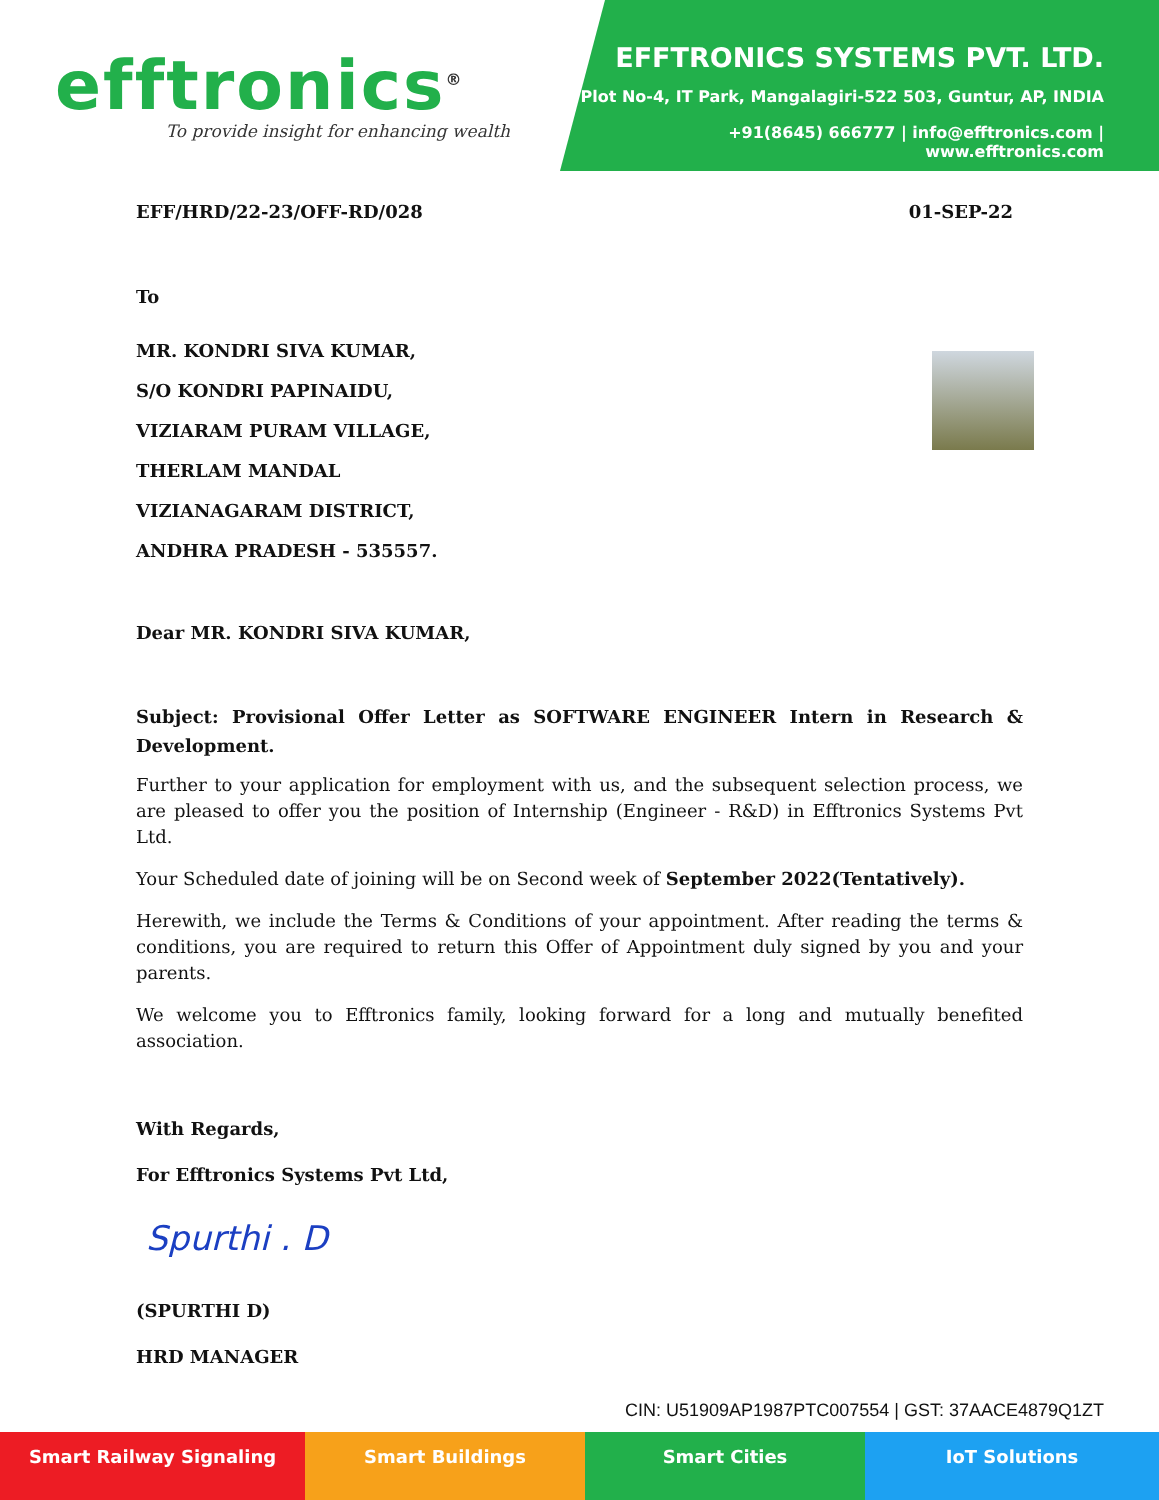efftronics<sup>®</sup>
To provide insight for enhancing wealth
EFFTRONICS SYSTEMS PVT. LTD.
Plot No-4, IT Park, Mangalagiri-522 503, Guntur, AP, INDIA
+91(8645) 666777 | info@efftronics.com | www.efftronics.com
EFF/HRD/22-23/OFF-RD/028 01-SEP-22
To
MR. KONDRI SIVA KUMAR,
S/O KONDRI PAPINAIDU,
VIZIARAM PURAM VILLAGE,
THERLAM MANDAL
VIZIANAGARAM DISTRICT,
ANDHRA PRADESH - 535557.
Dear MR. KONDRI SIVA KUMAR,
Subject: Provisional Offer Letter as SOFTWARE ENGINEER Intern in Research & Development.
Further to your application for employment with us, and the subsequent selection process, we are pleased to offer you the position of Internship (Engineer - R&D) in Efftronics Systems Pvt Ltd.
Your Scheduled date of joining will be on Second week of September 2022(Tentatively).
Herewith, we include the Terms & Conditions of your appointment. After reading the terms & conditions, you are required to return this Offer of Appointment duly signed by you and your parents.
We welcome you to Efftronics family, looking forward for a long and mutually benefited association.
With Regards,
For Efftronics Systems Pvt Ltd,
Spurthi . D
(SPURTHI D)
HRD MANAGER
CIN: U51909AP1987PTC007554 | GST: 37AACE4879Q1ZT
Smart Railway Signaling Smart Buildings Smart Cities IoT Solutions